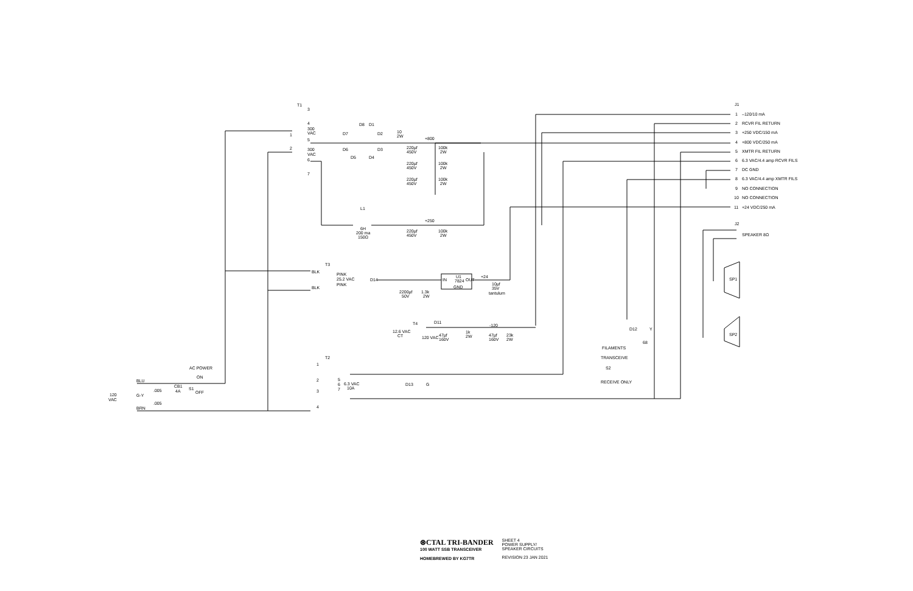T1
3
4
300
VAC
5
6
300
VAC
7
1
2
D8
D1
D7
D2
D6
D3
D5
D4
10
2W
+800
220µf
450V
100k
2W
220µf
450V
100k
2W
220µf
450V
100k
2W
L1
6H
200 ma
150Ω
+250
220µf
450V
100k
2W
T3
BLK
BLK
PINK
25.2 VAC
PINK
D14
U1
7824
IN
OUT
GND
+24
2200µf
50V
1.3k
2W
10µf
35V
tantulum
T4
D11
-120
12.6 VAC
CT
120 VAC
47µf
160V
1k
2W
47µf
160V
23k
2W
T2
1
2
3
4
5
6
7
6.3 VAC
10A
D13
G
D12
Y
68
S2
J1
J2
1
–120/10 mA
2
RCVR FIL RETURN
3
+250 VDC/150 mA
4
+800 VDC/250 mA
5
XMTR FIL RETURN
6
6.3 VAC/4.4 amp RCVR FILS
7
DC GND
8
6.3 VAC/4.4 amp XMTR FILS
9
NO CONNECTION
10
NO CONNECTION
11
+24 VDC/250 mA
SPEAKER 8Ω
SP1
SP2
AC POWER
ON
OFF
BLU
.005
G-Y
.005
BRN
CB1
4A
S1
120
VAC
FILAMENTS
TRANSCEIVE
RECEIVE ONLY
⊛CTAL TRI-BANDER
100 WATT SSB TRANSCEIVER
HOMEBREWED BY KG7TR
SHEET 4
POWER SUPPLY/
SPEAKER CIRCUITS
REVISION 23 JAN 2021